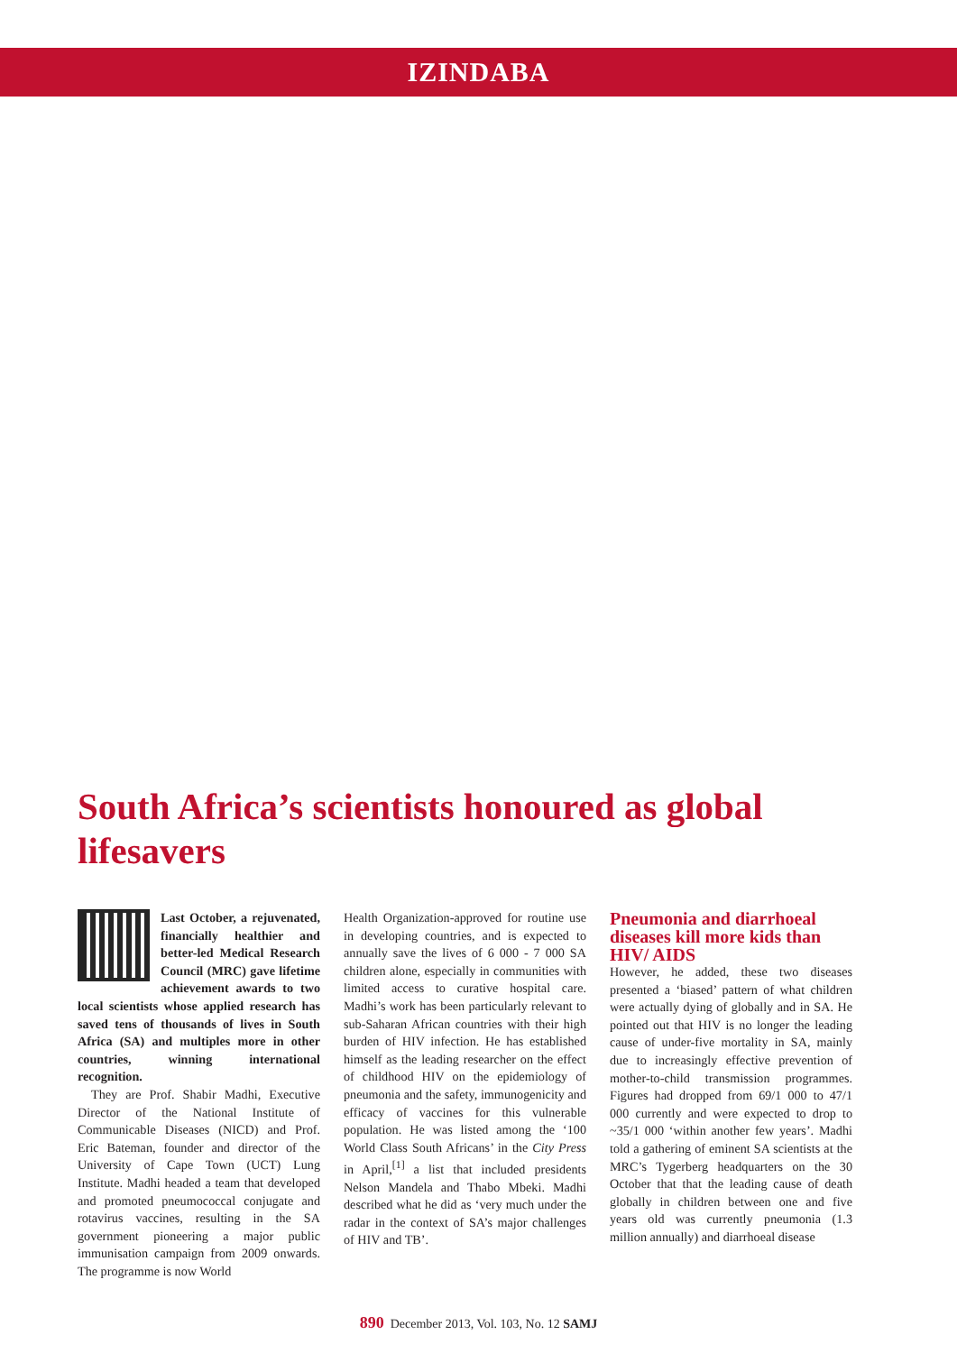IZINDABA
South Africa’s scientists honoured as global lifesavers
Last October, a rejuvenated, financially healthier and better-led Medical Research Council (MRC) gave lifetime achievement awards to two local scientists whose applied research has saved tens of thousands of lives in South Africa (SA) and multiples more in other countries, winning international recognition.
They are Prof. Shabir Madhi, Executive Director of the National Institute of Communicable Diseases (NICD) and Prof. Eric Bateman, founder and director of the University of Cape Town (UCT) Lung Institute. Madhi headed a team that developed and promoted pneumococcal conjugate and rotavirus vaccines, resulting in the SA government pioneering a major public immunisation campaign from 2009 onwards. The programme is now World
Health Organization-approved for routine use in developing countries, and is expected to annually save the lives of 6 000 - 7 000 SA children alone, especially in communities with limited access to curative hospital care. Madhi’s work has been particularly relevant to sub-Saharan African countries with their high burden of HIV infection. He has established himself as the leading researcher on the effect of childhood HIV on the epidemiology of pneumonia and the safety, immunogenicity and efficacy of vaccines for this vulnerable population. He was listed among the ‘100 World Class South Africans’ in the City Press in April,<sup>[1]</sup> a list that included presidents Nelson Mandela and Thabo Mbeki. Madhi described what he did as ‘very much under the radar in the context of SA’s major challenges of HIV and TB’.
Pneumonia and diarrhoeal diseases kill more kids than HIV/ AIDS
However, he added, these two diseases presented a ‘biased’ pattern of what children were actually dying of globally and in SA. He pointed out that HIV is no longer the leading cause of under-five mortality in SA, mainly due to increasingly effective prevention of mother-to-child transmission programmes. Figures had dropped from 69/1 000 to 47/1 000 currently and were expected to drop to ~35/1 000 ‘within another few years’. Madhi told a gathering of eminent SA scientists at the MRC’s Tygerberg headquarters on the 30 October that that the leading cause of death globally in children between one and five years old was currently pneumonia (1.3 million annually) and diarrhoeal disease
890 December 2013, Vol. 103, No. 12 SAMJ